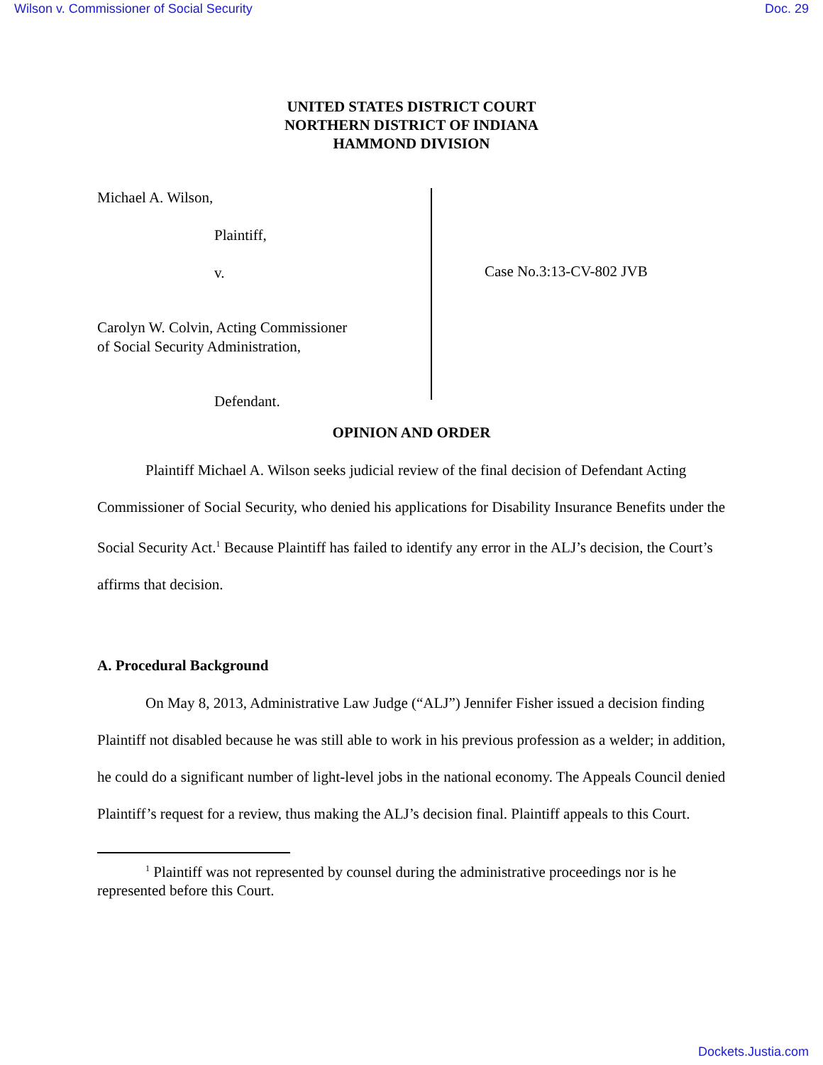Wilson v. Commissioner of Social Security Doc. 29
UNITED STATES DISTRICT COURT
NORTHERN DISTRICT OF INDIANA
HAMMOND DIVISION
Michael A. Wilson,
Plaintiff,
v.
Carolyn W. Colvin, Acting Commissioner
of Social Security Administration,
Defendant.
Case No.3:13-CV-802 JVB
OPINION AND ORDER
Plaintiff Michael A. Wilson seeks judicial review of the final decision of Defendant Acting Commissioner of Social Security, who denied his applications for Disability Insurance Benefits under the Social Security Act.<sup>1</sup> Because Plaintiff has failed to identify any error in the ALJ’s decision, the Court’s affirms that decision.
A. Procedural Background
On May 8, 2013, Administrative Law Judge (“ALJ”) Jennifer Fisher issued a decision finding Plaintiff not disabled because he was still able to work in his previous profession as a welder; in addition, he could do a significant number of light-level jobs in the national economy. The Appeals Council denied Plaintiff’s request for a review, thus making the ALJ’s decision final. Plaintiff appeals to this Court.
<sup>1</sup> Plaintiff was not represented by counsel during the administrative proceedings nor is he represented before this Court.
Dockets.Justia.com